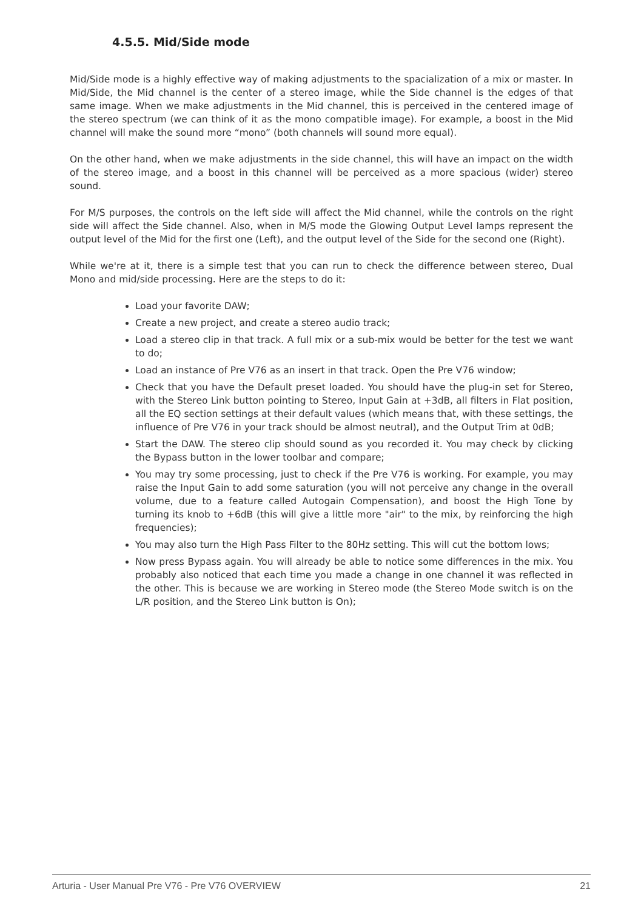4.5.5. Mid/Side mode
Mid/Side mode is a highly effective way of making adjustments to the spacialization of a mix or master. In Mid/Side, the Mid channel is the center of a stereo image, while the Side channel is the edges of that same image. When we make adjustments in the Mid channel, this is perceived in the centered image of the stereo spectrum (we can think of it as the mono compatible image). For example, a boost in the Mid channel will make the sound more “mono” (both channels will sound more equal).
On the other hand, when we make adjustments in the side channel, this will have an impact on the width of the stereo image, and a boost in this channel will be perceived as a more spacious (wider) stereo sound.
For M/S purposes, the controls on the left side will affect the Mid channel, while the controls on the right side will affect the Side channel. Also, when in M/S mode the Glowing Output Level lamps represent the output level of the Mid for the first one (Left), and the output level of the Side for the second one (Right).
While we're at it, there is a simple test that you can run to check the difference between stereo, Dual Mono and mid/side processing. Here are the steps to do it:
Load your favorite DAW;
Create a new project, and create a stereo audio track;
Load a stereo clip in that track. A full mix or a sub-mix would be better for the test we want to do;
Load an instance of Pre V76 as an insert in that track. Open the Pre V76 window;
Check that you have the Default preset loaded. You should have the plug-in set for Stereo, with the Stereo Link button pointing to Stereo, Input Gain at +3dB, all filters in Flat position, all the EQ section settings at their default values (which means that, with these settings, the influence of Pre V76 in your track should be almost neutral), and the Output Trim at 0dB;
Start the DAW. The stereo clip should sound as you recorded it. You may check by clicking the Bypass button in the lower toolbar and compare;
You may try some processing, just to check if the Pre V76 is working. For example, you may raise the Input Gain to add some saturation (you will not perceive any change in the overall volume, due to a feature called Autogain Compensation), and boost the High Tone by turning its knob to +6dB (this will give a little more "air" to the mix, by reinforcing the high frequencies);
You may also turn the High Pass Filter to the 80Hz setting. This will cut the bottom lows;
Now press Bypass again. You will already be able to notice some differences in the mix. You probably also noticed that each time you made a change in one channel it was reflected in the other. This is because we are working in Stereo mode (the Stereo Mode switch is on the L/R position, and the Stereo Link button is On);
Arturia - User Manual Pre V76 - Pre V76 OVERVIEW 21